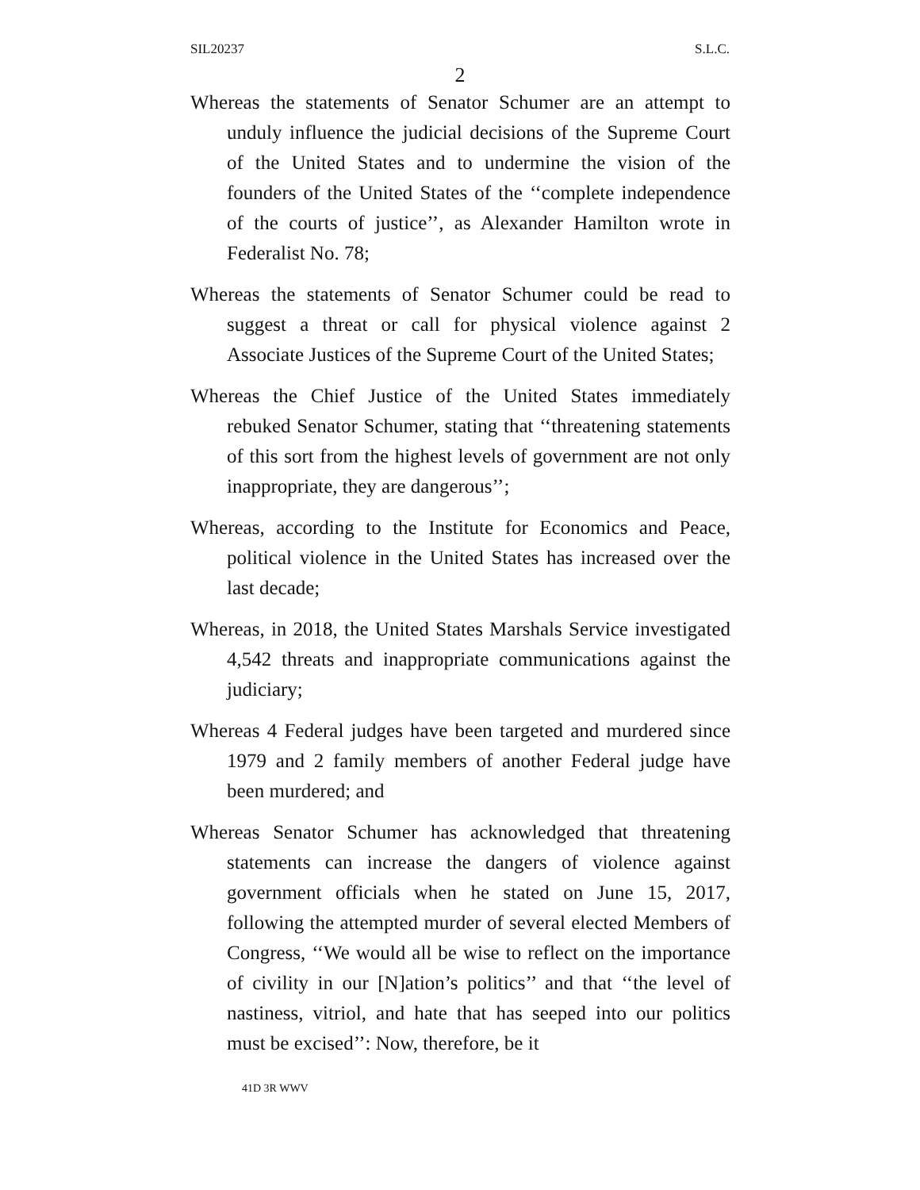SIL20237 S.L.C.
2
Whereas the statements of Senator Schumer are an attempt to unduly influence the judicial decisions of the Supreme Court of the United States and to undermine the vision of the founders of the United States of the ‘‘complete independence of the courts of justice’’, as Alexander Hamilton wrote in Federalist No. 78;
Whereas the statements of Senator Schumer could be read to suggest a threat or call for physical violence against 2 Associate Justices of the Supreme Court of the United States;
Whereas the Chief Justice of the United States immediately rebuked Senator Schumer, stating that ‘‘threatening statements of this sort from the highest levels of government are not only inappropriate, they are dangerous’’;
Whereas, according to the Institute for Economics and Peace, political violence in the United States has increased over the last decade;
Whereas, in 2018, the United States Marshals Service investigated 4,542 threats and inappropriate communications against the judiciary;
Whereas 4 Federal judges have been targeted and murdered since 1979 and 2 family members of another Federal judge have been murdered; and
Whereas Senator Schumer has acknowledged that threatening statements can increase the dangers of violence against government officials when he stated on June 15, 2017, following the attempted murder of several elected Members of Congress, ‘‘We would all be wise to reflect on the importance of civility in our [N]ation’s politics’’ and that ‘‘the level of nastiness, vitriol, and hate that has seeped into our politics must be excised’’: Now, therefore, be it
41D 3R WWV